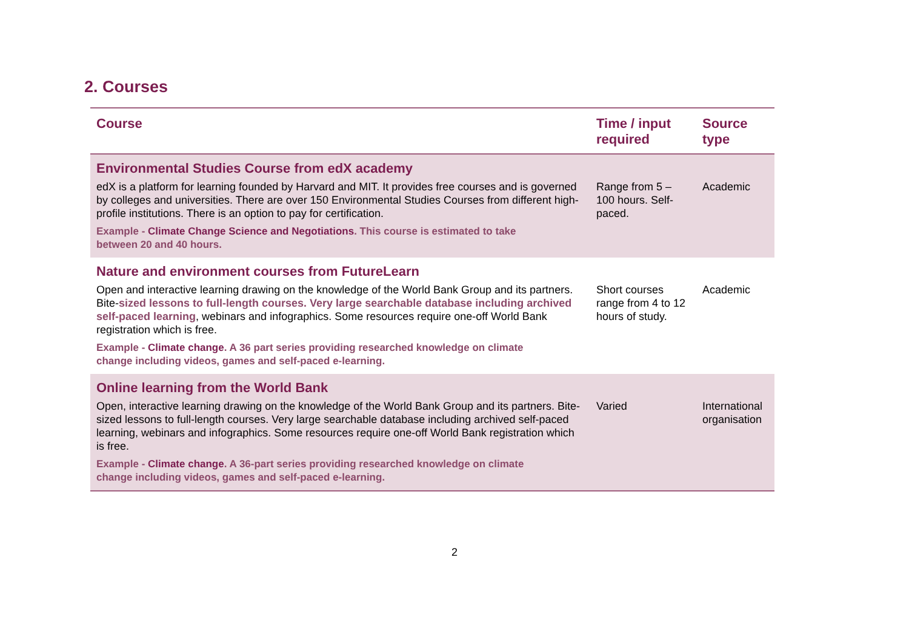2. Courses
| Course | Time / input required | Source type |
| --- | --- | --- |
| Environmental Studies Course from edX academy | | |
| edX is a platform for learning founded by Harvard and MIT. It provides free courses and is governed by colleges and universities. There are over 150 Environmental Studies Courses from different high-profile institutions. There is an option to pay for certification. | Range from 5 – 100 hours. Self-paced. | Academic |
| Example - Climate Change Science and Negotiations . This course is estimated to take between 20 and 40 hours. | | |
| Nature and environment courses from FutureLearn | | |
| Open and interactive learning drawing on the knowledge of the World Bank Group and its partners. Bite- sized lessons to full-length courses. Very large searchable database including archived self-paced learning , webinars and infographics. Some resources require one-off World Bank registration which is free. | Short courses range from 4 to 12 hours of study. | Academic |
| Example - Climate change . A 36 part series providing researched knowledge on climate change including videos, games and self-paced e-learning. | | |
| Online learning from the World Bank | | |
| Open, interactive learning drawing on the knowledge of the World Bank Group and its partners. Bite-sized lessons to full-length courses. Very large searchable database including archived self-paced learning, webinars and infographics. Some resources require one-off World Bank registration which is free. | Varied | International organisation |
| Example - Climate change . A 36-part series providing researched knowledge on climate change including videos, games and self-paced e-learning. | | |
2